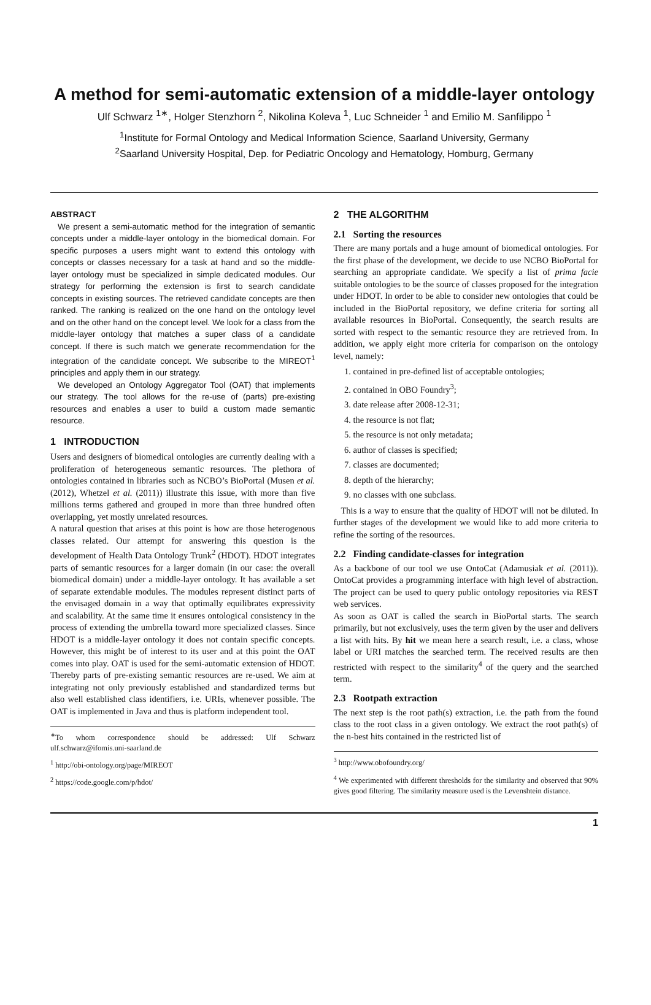A method for semi-automatic extension of a middle-layer ontology
Ulf Schwarz <sup>1∗</sup>, Holger Stenzhorn <sup>2</sup>, Nikolina Koleva <sup>1</sup>, Luc Schneider <sup>1</sup> and Emilio M. Sanfilippo <sup>1</sup>
<sup>1</sup> Institute for Formal Ontology and Medical Information Science, Saarland University, Germany
<sup>2</sup> Saarland University Hospital, Dep. for Pediatric Oncology and Hematology, Homburg, Germany
ABSTRACT
We present a semi-automatic method for the integration of semantic concepts under a middle-layer ontology in the biomedical domain. For specific purposes a users might want to extend this ontology with concepts or classes necessary for a task at hand and so the middle-layer ontology must be specialized in simple dedicated modules. Our strategy for performing the extension is first to search candidate concepts in existing sources. The retrieved candidate concepts are then ranked. The ranking is realized on the one hand on the ontology level and on the other hand on the concept level. We look for a class from the middle-layer ontology that matches a super class of a candidate concept. If there is such match we generate recommendation for the integration of the candidate concept. We subscribe to the MIREOT<sup>1</sup> principles and apply them in our strategy.
We developed an Ontology Aggregator Tool (OAT) that implements our strategy. The tool allows for the re-use of (parts) pre-existing resources and enables a user to build a custom made semantic resource.
1 INTRODUCTION
Users and designers of biomedical ontologies are currently dealing with a proliferation of heterogeneous semantic resources. The plethora of ontologies contained in libraries such as NCBO’s BioPortal (Musen et al. (2012), Whetzel et al. (2011)) illustrate this issue, with more than five millions terms gathered and grouped in more than three hundred often overlapping, yet mostly unrelated resources.
A natural question that arises at this point is how are those heterogenous classes related. Our attempt for answering this question is the development of Health Data Ontology Trunk<sup>2</sup> (HDOT). HDOT integrates parts of semantic resources for a larger domain (in our case: the overall biomedical domain) under a middle-layer ontology. It has available a set of separate extendable modules. The modules represent distinct parts of the envisaged domain in a way that optimally equilibrates expressivity and scalability. At the same time it ensures ontological consistency in the process of extending the umbrella toward more specialized classes. Since HDOT is a middle-layer ontology it does not contain specific concepts. However, this might be of interest to its user and at this point the OAT comes into play. OAT is used for the semi-automatic extension of HDOT. Thereby parts of pre-existing semantic resources are re-used. We aim at integrating not only previously established and standardized terms but also well established class identifiers, i.e. URIs, whenever possible. The OAT is implemented in Java and thus is platform independent tool.
<sup>∗</sup>To whom correspondence should be addressed: Ulf Schwarz ulf.schwarz@ifomis.uni-saarland.de
<sup>1</sup> http://obi-ontology.org/page/MIREOT
<sup>2</sup> https://code.google.com/p/hdot/
2 THE ALGORITHM
2.1 Sorting the resources
There are many portals and a huge amount of biomedical ontologies. For the first phase of the development, we decide to use NCBO BioPortal for searching an appropriate candidate. We specify a list of prima facie suitable ontologies to be the source of classes proposed for the integration under HDOT. In order to be able to consider new ontologies that could be included in the BioPortal repository, we define criteria for sorting all available resources in BioPortal. Consequently, the search results are sorted with respect to the semantic resource they are retrieved from. In addition, we apply eight more criteria for comparison on the ontology level, namely:
1. contained in pre-defined list of acceptable ontologies;
2. contained in OBO Foundry<sup>3</sup>;
3. date release after 2008-12-31;
4. the resource is not flat;
5. the resource is not only metadata;
6. author of classes is specified;
7. classes are documented;
8. depth of the hierarchy;
9. no classes with one subclass.
This is a way to ensure that the quality of HDOT will not be diluted. In further stages of the development we would like to add more criteria to refine the sorting of the resources.
2.2 Finding candidate-classes for integration
As a backbone of our tool we use OntoCat (Adamusiak et al. (2011)). OntoCat provides a programming interface with high level of abstraction. The project can be used to query public ontology repositories via REST web services.
As soon as OAT is called the search in BioPortal starts. The search primarily, but not exclusively, uses the term given by the user and delivers a list with hits. By hit we mean here a search result, i.e. a class, whose label or URI matches the searched term. The received results are then restricted with respect to the similarity<sup>4</sup> of the query and the searched term.
2.3 Rootpath extraction
The next step is the root path(s) extraction, i.e. the path from the found class to the root class in a given ontology. We extract the root path(s) of the n-best hits contained in the restricted list of
<sup>3</sup> http://www.obofoundry.org/
<sup>4</sup> We experimented with different thresholds for the similarity and observed that 90% gives good filtering. The similarity measure used is the Levenshtein distance.
1